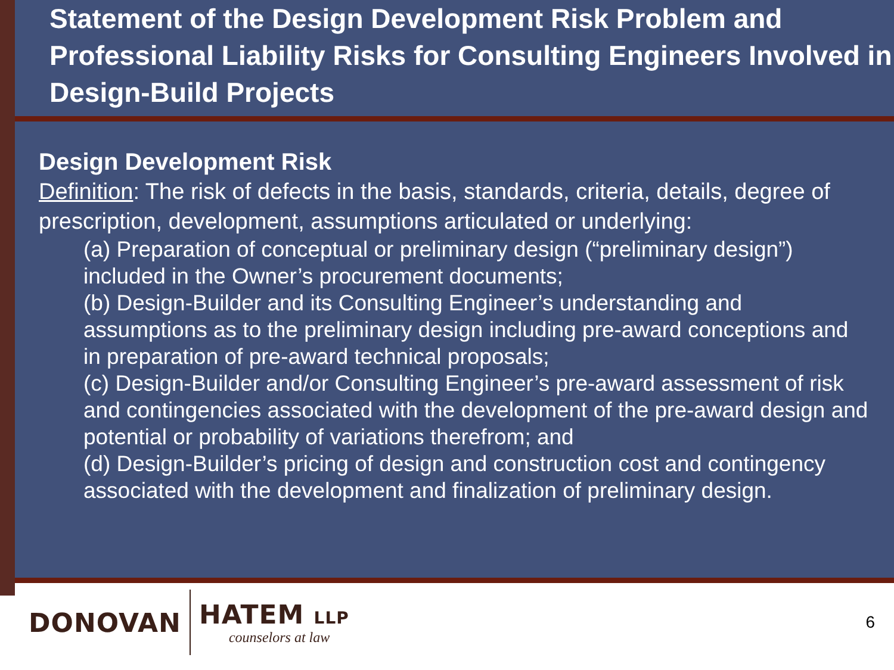Statement of the Design Development Risk Problem and Professional Liability Risks for Consulting Engineers Involved in Design-Build Projects
Design Development Risk
Definition: The risk of defects in the basis, standards, criteria, details, degree of prescription, development, assumptions articulated or underlying:
(a) Preparation of conceptual or preliminary design (“preliminary design”) included in the Owner’s procurement documents;
(b) Design-Builder and its Consulting Engineer’s understanding and assumptions as to the preliminary design including pre-award conceptions and in preparation of pre-award technical proposals;
(c) Design-Builder and/or Consulting Engineer’s pre-award assessment of risk and contingencies associated with the development of the pre-award design and potential or probability of variations therefrom; and
(d) Design-Builder’s pricing of design and construction cost and contingency associated with the development and finalization of preliminary design.
DONOVAN HATEM LLP
counselors at law 6